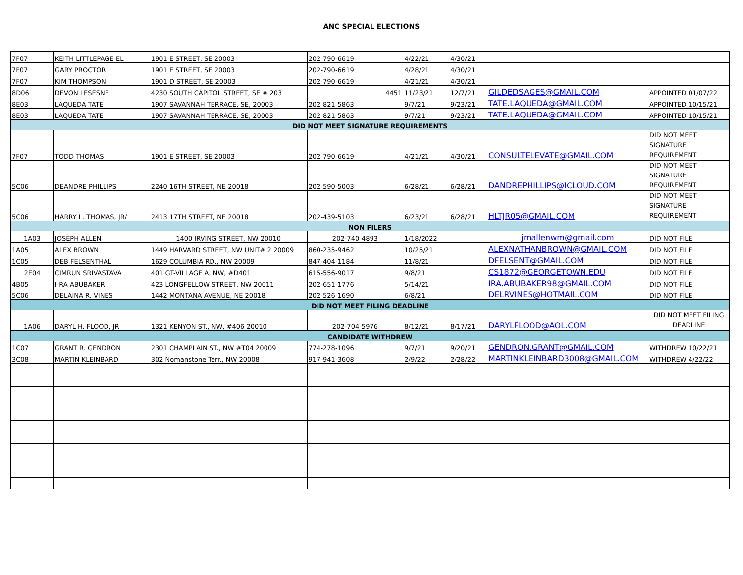ANC SPECIAL ELECTIONS
| 7F07 | KEITH LITTLEPAGE-EL | 1901 E STREET, SE 20003 | 202-790-6619 | 4/22/21 | 4/30/21 | | |
| 7F07 | GARY PROCTOR | 1901 E STREET, SE 20003 | 202-790-6619 | 4/28/21 | 4/30/21 | | |
| 7F07 | KIM THOMPSON | 1901 D STREET, SE 20003 | 202-790-6619 | 4/21/21 | 4/30/21 | | |
| 8D06 | DEVON LESESNE | 4230 SOUTH CAPITOL STREET, SE # 203 | 4451 | 11/23/21 | 12/7/21 | GILDEDSAGES@GMAIL.COM | APPOINTED 01/07/22 |
| 8E03 | LAQUEDA TATE | 1907 SAVANNAH TERRACE, SE, 20003 | 202-821-5863 | 9/7/21 | 9/23/21 | TATE.LAQUEDA@GMAIL.COM | APPOINTED 10/15/21 |
| 8E03 | LAQUEDA TATE | 1907 SAVANNAH TERRACE, SE, 20003 | 202-821-5863 | 9/7/21 | 9/23/21 | TATE.LAQUEDA@GMAIL.COM | APPOINTED 10/15/21 |
| DID NOT MEET SIGNATURE REQUIREMENTS | | | | | | | |
| 7F07 | TODD THOMAS | 1901 E STREET, SE 20003 | 202-790-6619 | 4/21/21 | 4/30/21 | CONSULTELEVATE@GMAIL.COM | DID NOT MEET SIGNATURE REQUIREMENT |
| 5C06 | DEANDRE PHILLIPS | 2240 16TH STREET, NE 20018 | 202-590-5003 | 6/28/21 | 6/28/21 | DANDREPHILLIPS@ICLOUD.COM | DID NOT MEET SIGNATURE REQUIREMENT |
| 5C06 | HARRY L. THOMAS, JR/ | 2413 17TH STREET, NE 20018 | 202-439-5103 | 6/23/21 | 6/28/21 | HLTJR05@GMAIL.COM | DID NOT MEET SIGNATURE REQUIREMENT |
| NON FILERS | | | | | | | |
| 1A03 | JOSEPH ALLEN | 1400 IRVING STREET, NW 20010 | 202-740-4893 | 1/18/2022 | | jmallenwm@gmail.com | DID NOT FILE |
| 1A05 | ALEX BROWN | 1449 HARVARD STREET, NW UNIT# 2 20009 | 860-235-9462 | 10/25/21 | | ALEXNATHANBROWN@GMAIL.COM | DID NOT FILE |
| 1C05 | DEB FELSENTHAL | 1629 COLUMBIA RD., NW 20009 | 847-404-1184 | 11/8/21 | | DFELSENT@GMAIL.COM | DID NOT FILE |
| 2E04 | CIMRUN SRIVASTAVA | 401 GT-VILLAGE A, NW, #D401 | 615-556-9017 | 9/8/21 | | CS1872@GEORGETOWN.EDU | DID NOT FILE |
| 4B05 | I-RA ABUBAKER | 423 LONGFELLOW STREET, NW 20011 | 202-651-1776 | 5/14/21 | | IRA.ABUBAKER98@GMAIL.COM | DID NOT FILE |
| 5C06 | DELAINA R. VINES | 1442 MONTANA AVENUE, NE 20018 | 202-526-1690 | 6/8/21 | | DELRVINES@HOTMAIL.COM | DID NOT FILE |
| DID NOT MEET FILING DEADLINE | | | | | | | |
| 1A06 | DARYL H. FLOOD, JR | 1321 KENYON ST., NW, #406 20010 | 202-704-5976 | 8/12/21 | 8/17/21 | DARYLFLOOD@AOL.COM | DID NOT MEET FILING DEADLINE |
| CANDIDATE WITHDREW | | | | | | | |
| 1C07 | GRANT R. GENDRON | 2301 CHAMPLAIN ST., NW #T04 20009 | 774-278-1096 | 9/7/21 | 9/20/21 | GENDRON.GRANT@GMAIL.COM | WITHDREW 10/22/21 |
| 3C08 | MARTIN KLEINBARD | 302 Nomanstone Terr., NW 20008 | 917-941-3608 | 2/9/22 | 2/28/22 | MARTINKLEINBARD3008@GMAIL.COM | WITHDREW 4/22/22 |